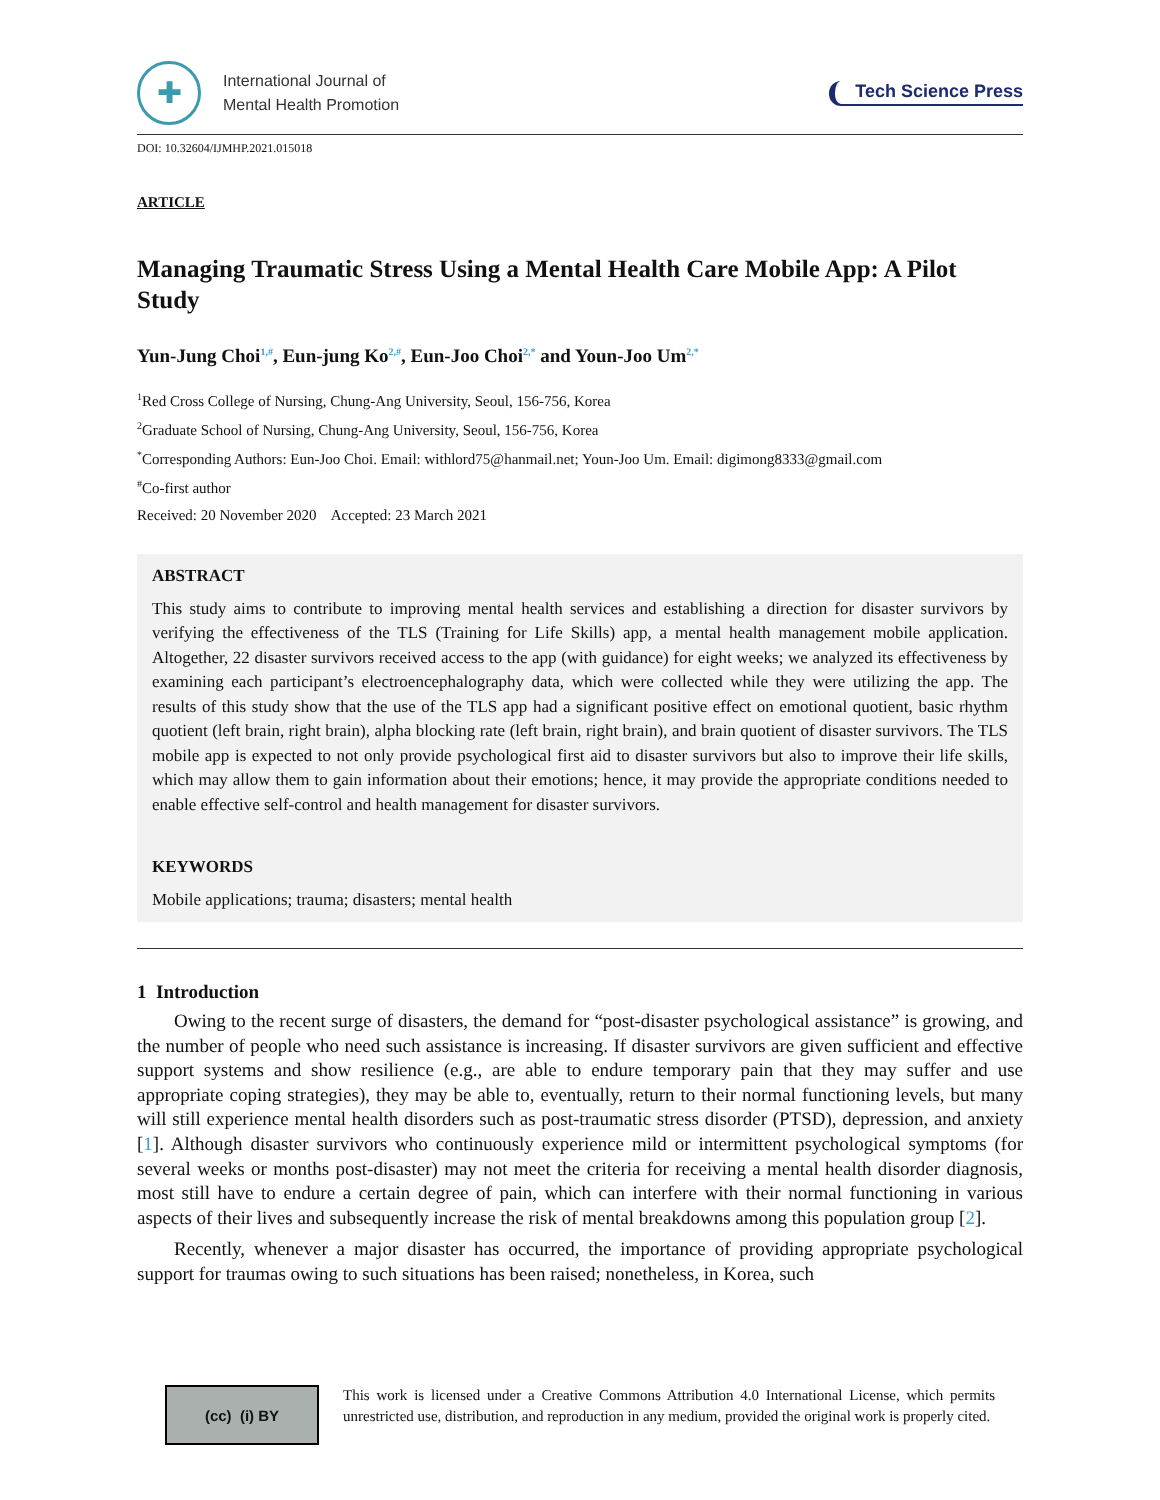✚
International Journal of
Mental Health Promotion
Tech Science Press
DOI: 10.32604/IJMHP.2021.015018
ARTICLE
Managing Traumatic Stress Using a Mental Health Care Mobile App: A Pilot Study
Yun-Jung Choi<sup>1,#</sup>, Eun-jung Ko<sup>2,#</sup>, Eun-Joo Choi<sup>2,*</sup> and Youn-Joo Um<sup>2,*</sup>
<sup>1</sup> Red Cross College of Nursing, Chung-Ang University, Seoul, 156-756, Korea
<sup>2</sup> Graduate School of Nursing, Chung-Ang University, Seoul, 156-756, Korea
<sup>*</sup> Corresponding Authors: Eun-Joo Choi. Email: withlord75@hanmail.net; Youn-Joo Um. Email: digimong8333@gmail.com
<sup>#</sup> Co-first author
Received: 20 November 2020 Accepted: 23 March 2021
ABSTRACT
This study aims to contribute to improving mental health services and establishing a direction for disaster survivors by verifying the effectiveness of the TLS (Training for Life Skills) app, a mental health management mobile application. Altogether, 22 disaster survivors received access to the app (with guidance) for eight weeks; we analyzed its effectiveness by examining each participant’s electroencephalography data, which were collected while they were utilizing the app. The results of this study show that the use of the TLS app had a significant positive effect on emotional quotient, basic rhythm quotient (left brain, right brain), alpha blocking rate (left brain, right brain), and brain quotient of disaster survivors. The TLS mobile app is expected to not only provide psychological first aid to disaster survivors but also to improve their life skills, which may allow them to gain information about their emotions; hence, it may provide the appropriate conditions needed to enable effective self-control and health management for disaster survivors.
KEYWORDS
Mobile applications; trauma; disasters; mental health
1 Introduction
Owing to the recent surge of disasters, the demand for “post-disaster psychological assistance” is growing, and the number of people who need such assistance is increasing. If disaster survivors are given sufficient and effective support systems and show resilience (e.g., are able to endure temporary pain that they may suffer and use appropriate coping strategies), they may be able to, eventually, return to their normal functioning levels, but many will still experience mental health disorders such as post-traumatic stress disorder (PTSD), depression, and anxiety [1]. Although disaster survivors who continuously experience mild or intermittent psychological symptoms (for several weeks or months post-disaster) may not meet the criteria for receiving a mental health disorder diagnosis, most still have to endure a certain degree of pain, which can interfere with their normal functioning in various aspects of their lives and subsequently increase the risk of mental breakdowns among this population group [2].
Recently, whenever a major disaster has occurred, the importance of providing appropriate psychological support for traumas owing to such situations has been raised; nonetheless, in Korea, such
(cc) (i) BY
This work is licensed under a Creative Commons Attribution 4.0 International License, which permits unrestricted use, distribution, and reproduction in any medium, provided the original work is properly cited.